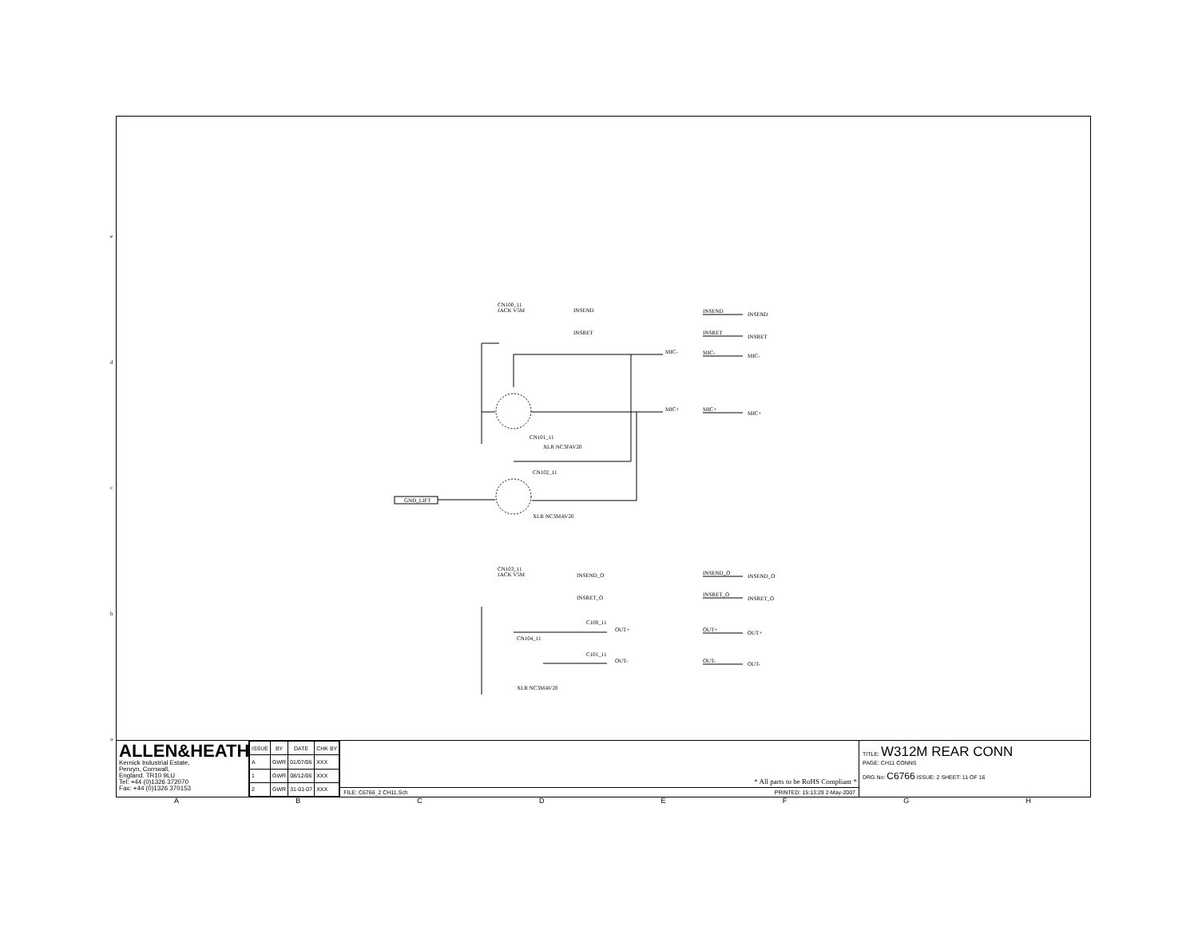e
d
c
b
a
CN100_11
JACK V5M
INSEND
INSRET
MIC-
MIC+
CN101_11
XLR NC3FAV20
CN102_11
GND_LIFT
XLR NC3MAV20
CN103_11
JACK V5M
INSEND_O
INSRET_O
C100_11
OUT+
CN104_11
C101_11
OUT-
XLR NC3MAV20
INSEND
INSEND
INSRET
INSRET
MIC-
MIC-
MIC+
MIC+
INSEND_O
INSEND_O
INSRET_O
INSRET_O
OUT+
OUT+
OUT-
OUT-
ALLEN&HEATH
Kernick Industrial Estate,
Penryn, Cornwall,
England. TR10 9LU
Tel: +44 (0)1326 372070
Fax: +44 (0)1326 370153
| ISSUE | BY | DATE | CHK BY |
| --- | --- | --- | --- |
| A | GWR | 01/07/06 | XXX |
| 1 | GWR | 08/12/06 | XXX |
| 2 | GWR | 31-01-07 | XXX |
* All parts to be RoHS Compliant *
FILE: C6766_2 CH11.Sch PRINTED: 15:13:29 2-May-2007
TITLE: W312M REAR CONN
PAGE: CH11 CONNS
DRG No: C6766 ISSUE: 2 SHEET: 11 OF 16
ABCDEFGH